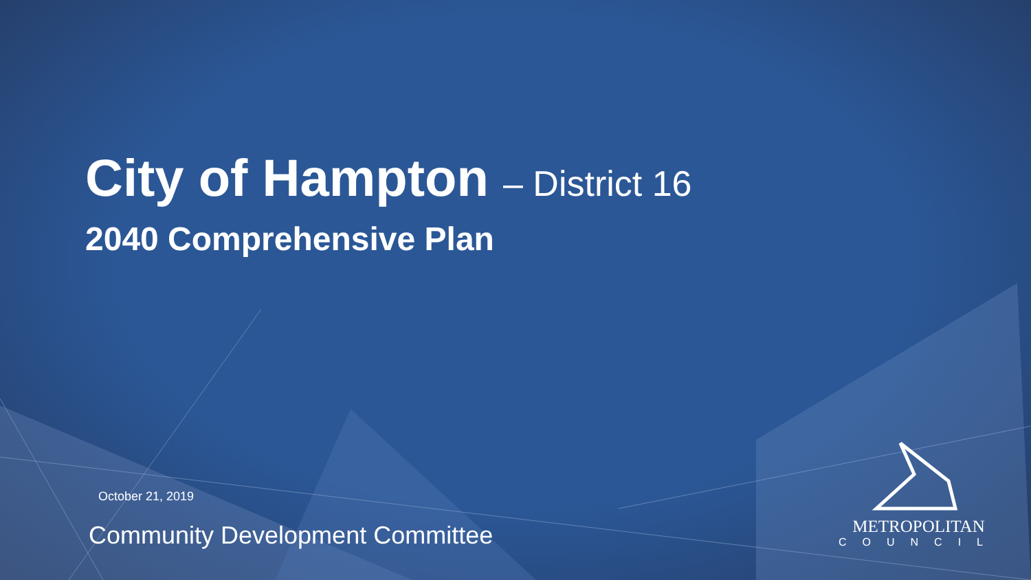City of Hampton – District 16
2040 Comprehensive Plan
October 21, 2019
Community Development Committee
METROPOLITAN
COUNCIL